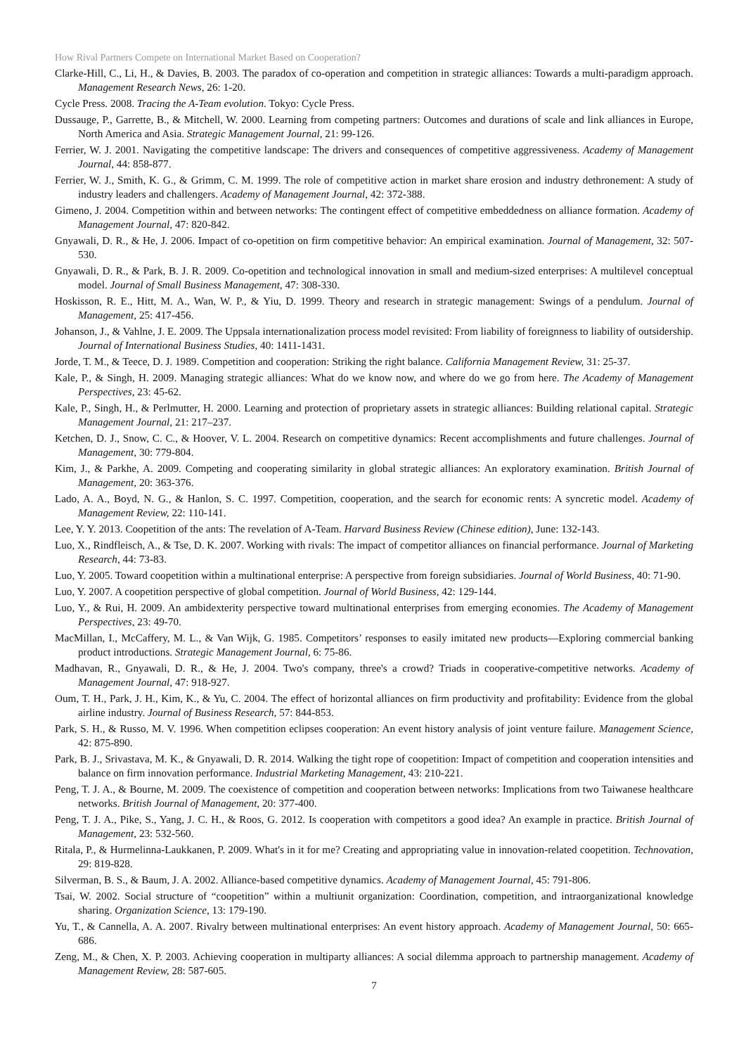How Rival Partners Compete on International Market Based on Cooperation?
Clarke-Hill, C., Li, H., & Davies, B. 2003. The paradox of co-operation and competition in strategic alliances: Towards a multi-paradigm approach. Management Research News, 26: 1-20.
Cycle Press. 2008. Tracing the A-Team evolution. Tokyo: Cycle Press.
Dussauge, P., Garrette, B., & Mitchell, W. 2000. Learning from competing partners: Outcomes and durations of scale and link alliances in Europe, North America and Asia. Strategic Management Journal, 21: 99-126.
Ferrier, W. J. 2001. Navigating the competitive landscape: The drivers and consequences of competitive aggressiveness. Academy of Management Journal, 44: 858-877.
Ferrier, W. J., Smith, K. G., & Grimm, C. M. 1999. The role of competitive action in market share erosion and industry dethronement: A study of industry leaders and challengers. Academy of Management Journal, 42: 372-388.
Gimeno, J. 2004. Competition within and between networks: The contingent effect of competitive embeddedness on alliance formation. Academy of Management Journal, 47: 820-842.
Gnyawali, D. R., & He, J. 2006. Impact of co-opetition on firm competitive behavior: An empirical examination. Journal of Management, 32: 507-530.
Gnyawali, D. R., & Park, B. J. R. 2009. Co-opetition and technological innovation in small and medium-sized enterprises: A multilevel conceptual model. Journal of Small Business Management, 47: 308-330.
Hoskisson, R. E., Hitt, M. A., Wan, W. P., & Yiu, D. 1999. Theory and research in strategic management: Swings of a pendulum. Journal of Management, 25: 417-456.
Johanson, J., & Vahlne, J. E. 2009. The Uppsala internationalization process model revisited: From liability of foreignness to liability of outsidership. Journal of International Business Studies, 40: 1411-1431.
Jorde, T. M., & Teece, D. J. 1989. Competition and cooperation: Striking the right balance. California Management Review, 31: 25-37.
Kale, P., & Singh, H. 2009. Managing strategic alliances: What do we know now, and where do we go from here. The Academy of Management Perspectives, 23: 45-62.
Kale, P., Singh, H., & Perlmutter, H. 2000. Learning and protection of proprietary assets in strategic alliances: Building relational capital. Strategic Management Journal, 21: 217–237.
Ketchen, D. J., Snow, C. C., & Hoover, V. L. 2004. Research on competitive dynamics: Recent accomplishments and future challenges. Journal of Management, 30: 779-804.
Kim, J., & Parkhe, A. 2009. Competing and cooperating similarity in global strategic alliances: An exploratory examination. British Journal of Management, 20: 363-376.
Lado, A. A., Boyd, N. G., & Hanlon, S. C. 1997. Competition, cooperation, and the search for economic rents: A syncretic model. Academy of Management Review, 22: 110-141.
Lee, Y. Y. 2013. Coopetition of the ants: The revelation of A-Team. Harvard Business Review (Chinese edition), June: 132-143.
Luo, X., Rindfleisch, A., & Tse, D. K. 2007. Working with rivals: The impact of competitor alliances on financial performance. Journal of Marketing Research, 44: 73-83.
Luo, Y. 2005. Toward coopetition within a multinational enterprise: A perspective from foreign subsidiaries. Journal of World Business, 40: 71-90.
Luo, Y. 2007. A coopetition perspective of global competition. Journal of World Business, 42: 129-144.
Luo, Y., & Rui, H. 2009. An ambidexterity perspective toward multinational enterprises from emerging economies. The Academy of Management Perspectives, 23: 49-70.
MacMillan, I., McCaffery, M. L., & Van Wijk, G. 1985. Competitors’ responses to easily imitated new products—Exploring commercial banking product introductions. Strategic Management Journal, 6: 75-86.
Madhavan, R., Gnyawali, D. R., & He, J. 2004. Two's company, three's a crowd? Triads in cooperative-competitive networks. Academy of Management Journal, 47: 918-927.
Oum, T. H., Park, J. H., Kim, K., & Yu, C. 2004. The effect of horizontal alliances on firm productivity and profitability: Evidence from the global airline industry. Journal of Business Research, 57: 844-853.
Park, S. H., & Russo, M. V. 1996. When competition eclipses cooperation: An event history analysis of joint venture failure. Management Science, 42: 875-890.
Park, B. J., Srivastava, M. K., & Gnyawali, D. R. 2014. Walking the tight rope of coopetition: Impact of competition and cooperation intensities and balance on firm innovation performance. Industrial Marketing Management, 43: 210-221.
Peng, T. J. A., & Bourne, M. 2009. The coexistence of competition and cooperation between networks: Implications from two Taiwanese healthcare networks. British Journal of Management, 20: 377-400.
Peng, T. J. A., Pike, S., Yang, J. C. H., & Roos, G. 2012. Is cooperation with competitors a good idea? An example in practice. British Journal of Management, 23: 532-560.
Ritala, P., & Hurmelinna-Laukkanen, P. 2009. What's in it for me? Creating and appropriating value in innovation-related coopetition. Technovation, 29: 819-828.
Silverman, B. S., & Baum, J. A. 2002. Alliance-based competitive dynamics. Academy of Management Journal, 45: 791-806.
Tsai, W. 2002. Social structure of “coopetition” within a multiunit organization: Coordination, competition, and intraorganizational knowledge sharing. Organization Science, 13: 179-190.
Yu, T., & Cannella, A. A. 2007. Rivalry between multinational enterprises: An event history approach. Academy of Management Journal, 50: 665-686.
Zeng, M., & Chen, X. P. 2003. Achieving cooperation in multiparty alliances: A social dilemma approach to partnership management. Academy of Management Review, 28: 587-605.
7